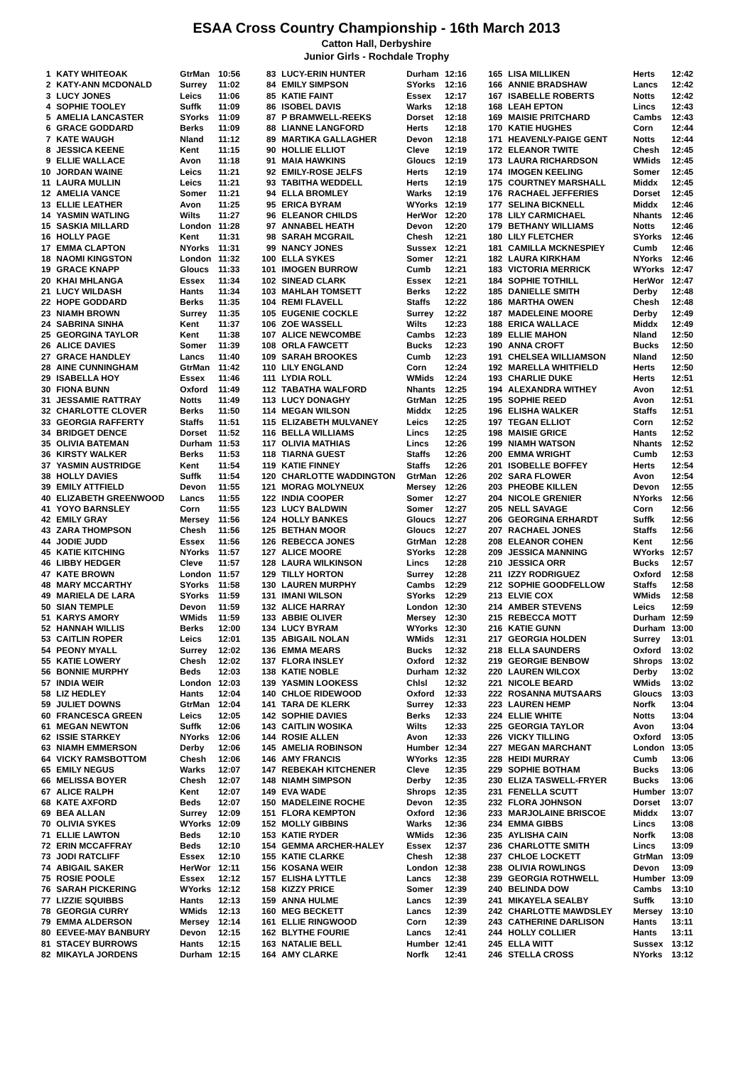ESAA Cross Country Championship - 16th March 2013
Catton Hall, Derbyshire
Junior Girls - Rochdale Trophy
| 1 | KATY WHITEOAK | GtrMan | 10:56 |
| 2 | KATY-ANN MCDONALD | Surrey | 11:02 |
| 3 | LUCY JONES | Leics | 11:06 |
| 4 | SOPHIE TOOLEY | Suffk | 11:09 |
| 5 | AMELIA LANCASTER | SYorks | 11:09 |
| 6 | GRACE GODDARD | Berks | 11:09 |
| 7 | KATE WAUGH | Nland | 11:12 |
| 8 | JESSICA KEENE | Kent | 11:15 |
| 9 | ELLIE WALLACE | Avon | 11:18 |
| 10 | JORDAN WAINE | Leics | 11:21 |
| 11 | LAURA MULLIN | Leics | 11:21 |
| 12 | AMELIA VANCE | Somer | 11:21 |
| 13 | ELLIE LEATHER | Avon | 11:25 |
| 14 | YASMIN WATLING | Wilts | 11:27 |
| 15 | SASKIA MILLARD | London | 11:28 |
| 16 | HOLLY PAGE | Kent | 11:31 |
| 17 | EMMA CLAPTON | NYorks | 11:31 |
| 18 | NAOMI KINGSTON | London | 11:32 |
| 19 | GRACE KNAPP | Gloucs | 11:33 |
| 20 | KHAI MHLANGA | Essex | 11:34 |
| 21 | LUCY WILDASH | Hants | 11:34 |
| 22 | HOPE GODDARD | Berks | 11:35 |
| 23 | NIAMH BROWN | Surrey | 11:35 |
| 24 | SABRINA SINHA | Kent | 11:37 |
| 25 | GEORGINA TAYLOR | Kent | 11:38 |
| 26 | ALICE DAVIES | Somer | 11:39 |
| 27 | GRACE HANDLEY | Lancs | 11:40 |
| 28 | AINE CUNNINGHAM | GtrMan | 11:42 |
| 29 | ISABELLA HOY | Essex | 11:46 |
| 30 | FIONA BUNN | Oxford | 11:49 |
| 31 | JESSAMIE RATTRAY | Notts | 11:49 |
| 32 | CHARLOTTE CLOVER | Berks | 11:50 |
| 33 | GEORGIA RAFFERTY | Staffs | 11:51 |
| 34 | BRIDGET DENCE | Dorset | 11:52 |
| 35 | OLIVIA BATEMAN | Durham | 11:53 |
| 36 | KIRSTY WALKER | Berks | 11:53 |
| 37 | YASMIN AUSTRIDGE | Kent | 11:54 |
| 38 | HOLLY DAVIES | Suffk | 11:54 |
| 39 | EMILY ATTFIELD | Devon | 11:55 |
| 40 | ELIZABETH GREENWOOD | Lancs | 11:55 |
| 41 | YOYO BARNSLEY | Corn | 11:55 |
| 42 | EMILY GRAY | Mersey | 11:56 |
| 43 | ZARA THOMPSON | Chesh | 11:56 |
| 44 | JODIE JUDD | Essex | 11:56 |
| 45 | KATIE KITCHING | NYorks | 11:57 |
| 46 | LIBBY HEDGER | Cleve | 11:57 |
| 47 | KATE BROWN | London | 11:57 |
| 48 | MARY MCCARTHY | SYorks | 11:58 |
| 49 | MARIELA DE LARA | SYorks | 11:59 |
| 50 | SIAN TEMPLE | Devon | 11:59 |
| 51 | KARYS AMORY | WMids | 11:59 |
| 52 | HANNAH WILLIS | Berks | 12:00 |
| 53 | CAITLIN ROPER | Leics | 12:01 |
| 54 | PEONY MYALL | Surrey | 12:02 |
| 55 | KATIE LOWERY | Chesh | 12:02 |
| 56 | BONNIE MURPHY | Beds | 12:03 |
| 57 | INDIA WEIR | London | 12:03 |
| 58 | LIZ HEDLEY | Hants | 12:04 |
| 59 | JULIET DOWNS | GtrMan | 12:04 |
| 60 | FRANCESCA GREEN | Leics | 12:05 |
| 61 | MEGAN NEWTON | Suffk | 12:06 |
| 62 | ISSIE STARKEY | NYorks | 12:06 |
| 63 | NIAMH EMMERSON | Derby | 12:06 |
| 64 | VICKY RAMSBOTTOM | Chesh | 12:06 |
| 65 | EMILY NEGUS | Warks | 12:07 |
| 66 | MELISSA BOYER | Chesh | 12:07 |
| 67 | ALICE RALPH | Kent | 12:07 |
| 68 | KATE AXFORD | Beds | 12:07 |
| 69 | BEA ALLAN | Surrey | 12:09 |
| 70 | OLIVIA SYKES | WYorks | 12:09 |
| 71 | ELLIE LAWTON | Beds | 12:10 |
| 72 | ERIN MCCAFFRAY | Beds | 12:10 |
| 73 | JODI RATCLIFF | Essex | 12:10 |
| 74 | ABIGAIL SAKER | HerWor | 12:11 |
| 75 | ROSIE POOLE | Essex | 12:12 |
| 76 | SARAH PICKERING | WYorks | 12:12 |
| 77 | LIZZIE SQUIBBS | Hants | 12:13 |
| 78 | GEORGIA CURRY | WMids | 12:13 |
| 79 | EMMA ALDERSON | Mersey | 12:14 |
| 80 | EEVEE-MAY BANBURY | Devon | 12:15 |
| 81 | STACEY BURROWS | Hants | 12:15 |
| 82 | MIKAYLA JORDENS | Durham | 12:15 |
| 83 | LUCY-ERIN HUNTER | Durham | 12:16 |
| 84 | EMILY SIMPSON | SYorks | 12:16 |
| 85 | KATIE FAINT | Essex | 12:17 |
| 86 | ISOBEL DAVIS | Warks | 12:18 |
| 87 | P BRAMWELL-REEKS | Dorset | 12:18 |
| 88 | LIANNE LANGFORD | Herts | 12:18 |
| 89 | MARTIKA GALLAGHER | Devon | 12:18 |
| 90 | HOLLIE ELLIOT | Cleve | 12:19 |
| 91 | MAIA HAWKINS | Gloucs | 12:19 |
| 92 | EMILY-ROSE JELFS | Herts | 12:19 |
| 93 | TABITHA WEDDELL | Herts | 12:19 |
| 94 | ELLA BROMLEY | Warks | 12:19 |
| 95 | ERICA BYRAM | WYorks | 12:19 |
| 96 | ELEANOR CHILDS | HerWor | 12:20 |
| 97 | ANNABEL HEATH | Devon | 12:20 |
| 98 | SARAH MCGRAIL | Chesh | 12:21 |
| 99 | NANCY JONES | Sussex | 12:21 |
| 100 | ELLA SYKES | Somer | 12:21 |
| 101 | IMOGEN BURROW | Cumb | 12:21 |
| 102 | SINEAD CLARK | Essex | 12:21 |
| 103 | MAHLAH TOMSETT | Berks | 12:22 |
| 104 | REMI FLAVELL | Staffs | 12:22 |
| 105 | EUGENIE COCKLE | Surrey | 12:22 |
| 106 | ZOE WASSELL | Wilts | 12:23 |
| 107 | ALICE NEWCOMBE | Cambs | 12:23 |
| 108 | ORLA FAWCETT | Bucks | 12:23 |
| 109 | SARAH BROOKES | Cumb | 12:23 |
| 110 | LILY ENGLAND | Corn | 12:24 |
| 111 | LYDIA ROLL | WMids | 12:24 |
| 112 | TABATHA WALFORD | Nhants | 12:25 |
| 113 | LUCY DONAGHY | GtrMan | 12:25 |
| 114 | MEGAN WILSON | Middx | 12:25 |
| 115 | ELIZABETH MULVANEY | Leics | 12:25 |
| 116 | BELLA WILLIAMS | Lincs | 12:25 |
| 117 | OLIVIA MATHIAS | Lincs | 12:26 |
| 118 | TIARNA GUEST | Staffs | 12:26 |
| 119 | KATIE FINNEY | Staffs | 12:26 |
| 120 | CHARLOTTE WADDINGTON | GtrMan | 12:26 |
| 121 | MORAG MOLYNEUX | Mersey | 12:26 |
| 122 | INDIA COOPER | Somer | 12:27 |
| 123 | LUCY BALDWIN | Somer | 12:27 |
| 124 | HOLLY BANKES | Gloucs | 12:27 |
| 125 | BETHAN MOOR | Gloucs | 12:27 |
| 126 | REBECCA JONES | GtrMan | 12:28 |
| 127 | ALICE MOORE | SYorks | 12:28 |
| 128 | LAURA WILKINSON | Lincs | 12:28 |
| 129 | TILLY HORTON | Surrey | 12:28 |
| 130 | LAUREN MURPHY | Cambs | 12:29 |
| 131 | IMANI WILSON | SYorks | 12:29 |
| 132 | ALICE HARRAY | London | 12:30 |
| 133 | ABBIE OLIVER | Mersey | 12:30 |
| 134 | LUCY BYRAM | WYorks | 12:30 |
| 135 | ABIGAIL NOLAN | WMids | 12:31 |
| 136 | EMMA MEARS | Bucks | 12:32 |
| 137 | FLORA INSLEY | Oxford | 12:32 |
| 138 | KATIE NOBLE | Durham | 12:32 |
| 139 | YASMIN LOOKESS | Chlsl | 12:32 |
| 140 | CHLOE RIDEWOOD | Oxford | 12:33 |
| 141 | TARA DE KLERK | Surrey | 12:33 |
| 142 | SOPHIE DAVIES | Berks | 12:33 |
| 143 | CAITLIN WOSIKA | Wilts | 12:33 |
| 144 | ROSIE ALLEN | Avon | 12:33 |
| 145 | AMELIA ROBINSON | Humber | 12:34 |
| 146 | AMY FRANCIS | WYorks | 12:35 |
| 147 | REBEKAH KITCHENER | Cleve | 12:35 |
| 148 | NIAMH SIMPSON | Derby | 12:35 |
| 149 | EVA WADE | Shrops | 12:35 |
| 150 | MADELEINE ROCHE | Devon | 12:35 |
| 151 | FLORA KEMPTON | Oxford | 12:36 |
| 152 | MOLLY GIBBINS | Warks | 12:36 |
| 153 | KATIE RYDER | WMids | 12:36 |
| 154 | GEMMA ARCHER-HALEY | Essex | 12:37 |
| 155 | KATIE CLARKE | Chesh | 12:38 |
| 156 | KOSANA WEIR | London | 12:38 |
| 157 | ELISHA LYTTLE | Lancs | 12:38 |
| 158 | KIZZY PRICE | Somer | 12:39 |
| 159 | ANNA HULME | Lancs | 12:39 |
| 160 | MEG BECKETT | Lancs | 12:39 |
| 161 | ELLIE RINGWOOD | Corn | 12:39 |
| 162 | BLYTHE FOURIE | Lancs | 12:41 |
| 163 | NATALIE BELL | Humber | 12:41 |
| 164 | AMY CLARKE | Norfk | 12:41 |
| 165 | LISA MILLIKEN | Herts | 12:42 |
| 166 | ANNIE BRADSHAW | Lancs | 12:42 |
| 167 | ISABELLE ROBERTS | Notts | 12:42 |
| 168 | LEAH EPTON | Lincs | 12:43 |
| 169 | MAISIE PRITCHARD | Cambs | 12:43 |
| 170 | KATIE HUGHES | Corn | 12:44 |
| 171 | HEAVENLY-PAIGE GENT | Notts | 12:44 |
| 172 | ELEANOR TWITE | Chesh | 12:45 |
| 173 | LAURA RICHARDSON | WMids | 12:45 |
| 174 | IMOGEN KEELING | Somer | 12:45 |
| 175 | COURTNEY MARSHALL | Middx | 12:45 |
| 176 | RACHAEL JEFFERIES | Dorset | 12:45 |
| 177 | SELINA BICKNELL | Middx | 12:46 |
| 178 | LILY CARMICHAEL | Nhants | 12:46 |
| 179 | BETHANY WILLIAMS | Notts | 12:46 |
| 180 | LILY FLETCHER | SYorks | 12:46 |
| 181 | CAMILLA MCKNESPIEY | Cumb | 12:46 |
| 182 | LAURA KIRKHAM | NYorks | 12:46 |
| 183 | VICTORIA MERRICK | WYorks | 12:47 |
| 184 | SOPHIE TOTHILL | HerWor | 12:47 |
| 185 | DANIELLE SMITH | Derby | 12:48 |
| 186 | MARTHA OWEN | Chesh | 12:48 |
| 187 | MADELEINE MOORE | Derby | 12:49 |
| 188 | ERICA WALLACE | Middx | 12:49 |
| 189 | ELLIE MAHON | Nland | 12:50 |
| 190 | ANNA CROFT | Bucks | 12:50 |
| 191 | CHELSEA WILLIAMSON | Nland | 12:50 |
| 192 | MARELLA WHITFIELD | Herts | 12:50 |
| 193 | CHARLIE DUKE | Herts | 12:51 |
| 194 | ALEXANDRA WITHEY | Avon | 12:51 |
| 195 | SOPHIE REED | Avon | 12:51 |
| 196 | ELISHA WALKER | Staffs | 12:51 |
| 197 | TEGAN ELLIOT | Corn | 12:52 |
| 198 | MAISIE GRICE | Hants | 12:52 |
| 199 | NIAMH WATSON | Nhants | 12:52 |
| 200 | EMMA WRIGHT | Cumb | 12:53 |
| 201 | ISOBELLE BOFFEY | Herts | 12:54 |
| 202 | SARA FLOWER | Avon | 12:54 |
| 203 | PHEOBE KILLEN | Devon | 12:55 |
| 204 | NICOLE GRENIER | NYorks | 12:56 |
| 205 | NELL SAVAGE | Corn | 12:56 |
| 206 | GEORGINA ERHARDT | Suffk | 12:56 |
| 207 | RACHAEL JONES | Staffs | 12:56 |
| 208 | ELEANOR COHEN | Kent | 12:56 |
| 209 | JESSICA MANNING | WYorks | 12:57 |
| 210 | JESSICA ORR | Bucks | 12:57 |
| 211 | IZZY RODRIGUEZ | Oxford | 12:58 |
| 212 | SOPHIE GOODFELLOW | Staffs | 12:58 |
| 213 | ELVIE COX | WMids | 12:58 |
| 214 | AMBER STEVENS | Leics | 12:59 |
| 215 | REBECCA MOTT | Durham | 12:59 |
| 216 | KATIE GUNN | Durham | 13:00 |
| 217 | GEORGIA HOLDEN | Surrey | 13:01 |
| 218 | ELLA SAUNDERS | Oxford | 13:02 |
| 219 | GEORGIE BENBOW | Shrops | 13:02 |
| 220 | LAUREN WILCOX | Derby | 13:02 |
| 221 | NICOLE BEARD | WMids | 13:02 |
| 222 | ROSANNA MUTSAARS | Gloucs | 13:03 |
| 223 | LAUREN HEMP | Norfk | 13:04 |
| 224 | ELLIE WHITE | Notts | 13:04 |
| 225 | GEORGIA TAYLOR | Avon | 13:04 |
| 226 | VICKY TILLING | Oxford | 13:05 |
| 227 | MEGAN MARCHANT | London | 13:05 |
| 228 | HEIDI MURRAY | Cumb | 13:06 |
| 229 | SOPHIE BOTHAM | Bucks | 13:06 |
| 230 | ELIZA TASWELL-FRYER | Bucks | 13:06 |
| 231 | FENELLA SCUTT | Humber | 13:07 |
| 232 | FLORA JOHNSON | Dorset | 13:07 |
| 233 | MARJOLAINE BRISCOE | Middx | 13:07 |
| 234 | EMMA GIBBS | Lincs | 13:08 |
| 235 | AYLISHA CAIN | Norfk | 13:08 |
| 236 | CHARLOTTE SMITH | Lincs | 13:09 |
| 237 | CHLOE LOCKETT | GtrMan | 13:09 |
| 238 | OLIVIA ROWLINGS | Devon | 13:09 |
| 239 | GEORGIA ROTHWELL | Humber | 13:09 |
| 240 | BELINDA DOW | Cambs | 13:10 |
| 241 | MIKAYELA SEALBY | Suffk | 13:10 |
| 242 | CHARLOTTE MAWDSLEY | Mersey | 13:10 |
| 243 | CATHERINE DARLISON | Hants | 13:11 |
| 244 | HOLLY COLLIER | Hants | 13:11 |
| 245 | ELLA WITT | Sussex | 13:12 |
| 246 | STELLA CROSS | NYorks | 13:12 |